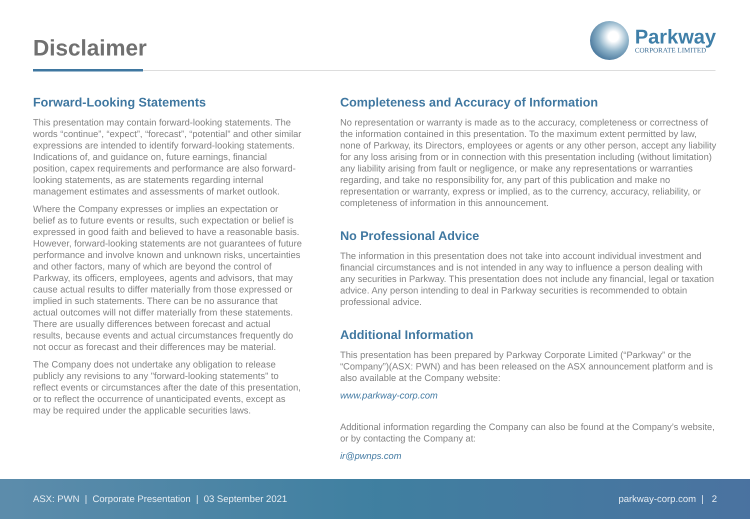Disclaimer
Parkway
CORPORATE LIMITED
Forward-Looking Statements
This presentation may contain forward-looking statements. The words “continue”, “expect”, “forecast”, “potential” and other similar expressions are intended to identify forward-looking statements. Indications of, and guidance on, future earnings, financial position, capex requirements and performance are also forward-looking statements, as are statements regarding internal management estimates and assessments of market outlook.
Where the Company expresses or implies an expectation or belief as to future events or results, such expectation or belief is expressed in good faith and believed to have a reasonable basis. However, forward-looking statements are not guarantees of future performance and involve known and unknown risks, uncertainties and other factors, many of which are beyond the control of Parkway, its officers, employees, agents and advisors, that may cause actual results to differ materially from those expressed or implied in such statements. There can be no assurance that actual outcomes will not differ materially from these statements. There are usually differences between forecast and actual results, because events and actual circumstances frequently do not occur as forecast and their differences may be material.
The Company does not undertake any obligation to release publicly any revisions to any "forward-looking statements" to reflect events or circumstances after the date of this presentation, or to reflect the occurrence of unanticipated events, except as may be required under the applicable securities laws.
Completeness and Accuracy of Information
No representation or warranty is made as to the accuracy, completeness or correctness of the information contained in this presentation. To the maximum extent permitted by law, none of Parkway, its Directors, employees or agents or any other person, accept any liability for any loss arising from or in connection with this presentation including (without limitation) any liability arising from fault or negligence, or make any representations or warranties regarding, and take no responsibility for, any part of this publication and make no representation or warranty, express or implied, as to the currency, accuracy, reliability, or completeness of information in this announcement.
No Professional Advice
The information in this presentation does not take into account individual investment and financial circumstances and is not intended in any way to influence a person dealing with any securities in Parkway. This presentation does not include any financial, legal or taxation advice. Any person intending to deal in Parkway securities is recommended to obtain professional advice.
Additional Information
This presentation has been prepared by Parkway Corporate Limited (“Parkway” or the “Company”)(ASX: PWN) and has been released on the ASX announcement platform and is also available at the Company website:
www.parkway-corp.com
Additional information regarding the Company can also be found at the Company’s website, or by contacting the Company at:
ir@pwnps.com
ASX: PWN | Corporate Presentation | 03 September 2021 parkway-corp.com | 2